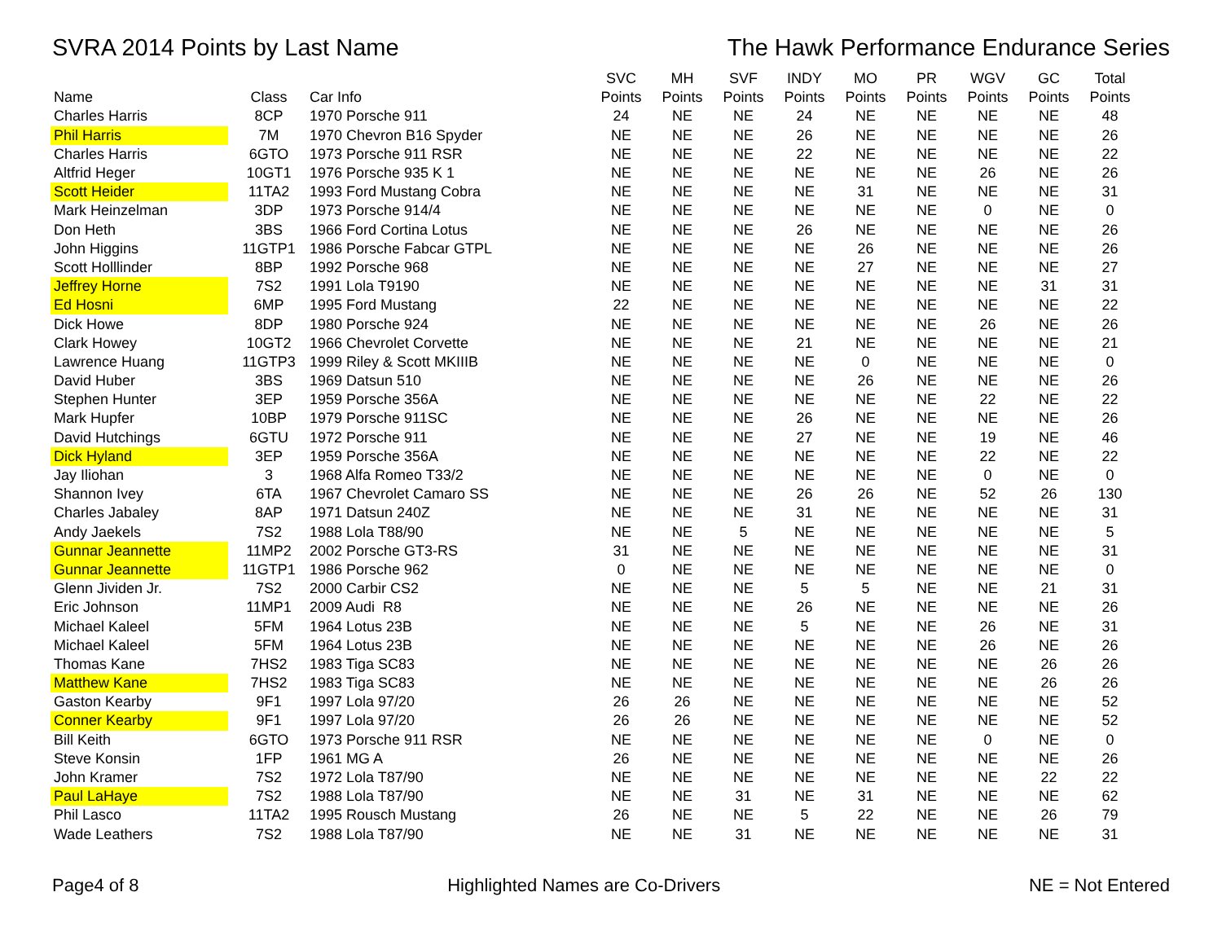SVRA 2014 Points by Last Name The Hawk Performance Endurance Series
| | | | SVC | MH | SVF | INDY | MO | PR | WGV | GC | Total |
| --- | --- | --- | --- | --- | --- | --- | --- | --- | --- | --- | --- |
| Name | Class | Car Info | Points | Points | Points | Points | Points | Points | Points | Points | Points |
| Charles Harris | 8CP | 1970 Porsche 911 | 24 | NE | NE | 24 | NE | NE | NE | NE | 48 |
| Phil Harris | 7M | 1970 Chevron B16 Spyder | NE | NE | NE | 26 | NE | NE | NE | NE | 26 |
| Charles Harris | 6GTO | 1973 Porsche 911 RSR | NE | NE | NE | 22 | NE | NE | NE | NE | 22 |
| Altfrid Heger | 10GT1 | 1976 Porsche 935 K 1 | NE | NE | NE | NE | NE | NE | 26 | NE | 26 |
| Scott Heider | 11TA2 | 1993 Ford Mustang Cobra | NE | NE | NE | NE | 31 | NE | NE | NE | 31 |
| Mark Heinzelman | 3DP | 1973 Porsche 914/4 | NE | NE | NE | NE | NE | NE | 0 | NE | 0 |
| Don Heth | 3BS | 1966 Ford Cortina Lotus | NE | NE | NE | 26 | NE | NE | NE | NE | 26 |
| John Higgins | 11GTP1 | 1986 Porsche Fabcar GTPL | NE | NE | NE | NE | 26 | NE | NE | NE | 26 |
| Scott Holllinder | 8BP | 1992 Porsche 968 | NE | NE | NE | NE | 27 | NE | NE | NE | 27 |
| Jeffrey Horne | 7S2 | 1991 Lola T9190 | NE | NE | NE | NE | NE | NE | NE | 31 | 31 |
| Ed Hosni | 6MP | 1995 Ford Mustang | 22 | NE | NE | NE | NE | NE | NE | NE | 22 |
| Dick Howe | 8DP | 1980 Porsche 924 | NE | NE | NE | NE | NE | NE | 26 | NE | 26 |
| Clark Howey | 10GT2 | 1966 Chevrolet Corvette | NE | NE | NE | 21 | NE | NE | NE | NE | 21 |
| Lawrence Huang | 11GTP3 | 1999 Riley & Scott MKIIIB | NE | NE | NE | NE | 0 | NE | NE | NE | 0 |
| David Huber | 3BS | 1969 Datsun 510 | NE | NE | NE | NE | 26 | NE | NE | NE | 26 |
| Stephen Hunter | 3EP | 1959 Porsche 356A | NE | NE | NE | NE | NE | NE | 22 | NE | 22 |
| Mark Hupfer | 10BP | 1979 Porsche 911SC | NE | NE | NE | 26 | NE | NE | NE | NE | 26 |
| David Hutchings | 6GTU | 1972 Porsche 911 | NE | NE | NE | 27 | NE | NE | 19 | NE | 46 |
| Dick Hyland | 3EP | 1959 Porsche 356A | NE | NE | NE | NE | NE | NE | 22 | NE | 22 |
| Jay Iliohan | 3 | 1968 Alfa Romeo T33/2 | NE | NE | NE | NE | NE | NE | 0 | NE | 0 |
| Shannon Ivey | 6TA | 1967 Chevrolet Camaro SS | NE | NE | NE | 26 | 26 | NE | 52 | 26 | 130 |
| Charles Jabaley | 8AP | 1971 Datsun 240Z | NE | NE | NE | 31 | NE | NE | NE | NE | 31 |
| Andy Jaekels | 7S2 | 1988 Lola T88/90 | NE | NE | 5 | NE | NE | NE | NE | NE | 5 |
| Gunnar Jeannette | 11MP2 | 2002 Porsche GT3-RS | 31 | NE | NE | NE | NE | NE | NE | NE | 31 |
| Gunnar Jeannette | 11GTP1 | 1986 Porsche 962 | 0 | NE | NE | NE | NE | NE | NE | NE | 0 |
| Glenn Jividen Jr. | 7S2 | 2000 Carbir CS2 | NE | NE | NE | 5 | 5 | NE | NE | 21 | 31 |
| Eric Johnson | 11MP1 | 2009 Audi R8 | NE | NE | NE | 26 | NE | NE | NE | NE | 26 |
| Michael Kaleel | 5FM | 1964 Lotus 23B | NE | NE | NE | 5 | NE | NE | 26 | NE | 31 |
| Michael Kaleel | 5FM | 1964 Lotus 23B | NE | NE | NE | NE | NE | NE | 26 | NE | 26 |
| Thomas Kane | 7HS2 | 1983 Tiga SC83 | NE | NE | NE | NE | NE | NE | NE | 26 | 26 |
| Matthew Kane | 7HS2 | 1983 Tiga SC83 | NE | NE | NE | NE | NE | NE | NE | 26 | 26 |
| Gaston Kearby | 9F1 | 1997 Lola 97/20 | 26 | 26 | NE | NE | NE | NE | NE | NE | 52 |
| Conner Kearby | 9F1 | 1997 Lola 97/20 | 26 | 26 | NE | NE | NE | NE | NE | NE | 52 |
| Bill Keith | 6GTO | 1973 Porsche 911 RSR | NE | NE | NE | NE | NE | NE | 0 | NE | 0 |
| Steve Konsin | 1FP | 1961 MG A | 26 | NE | NE | NE | NE | NE | NE | NE | 26 |
| John Kramer | 7S2 | 1972 Lola T87/90 | NE | NE | NE | NE | NE | NE | NE | 22 | 22 |
| Paul LaHaye | 7S2 | 1988 Lola T87/90 | NE | NE | 31 | NE | 31 | NE | NE | NE | 62 |
| Phil Lasco | 11TA2 | 1995 Rousch Mustang | 26 | NE | NE | 5 | 22 | NE | NE | 26 | 79 |
| Wade Leathers | 7S2 | 1988 Lola T87/90 | NE | NE | 31 | NE | NE | NE | NE | NE | 31 |
Page4 of 8 Highlighted Names are Co-Drivers NE = Not Entered